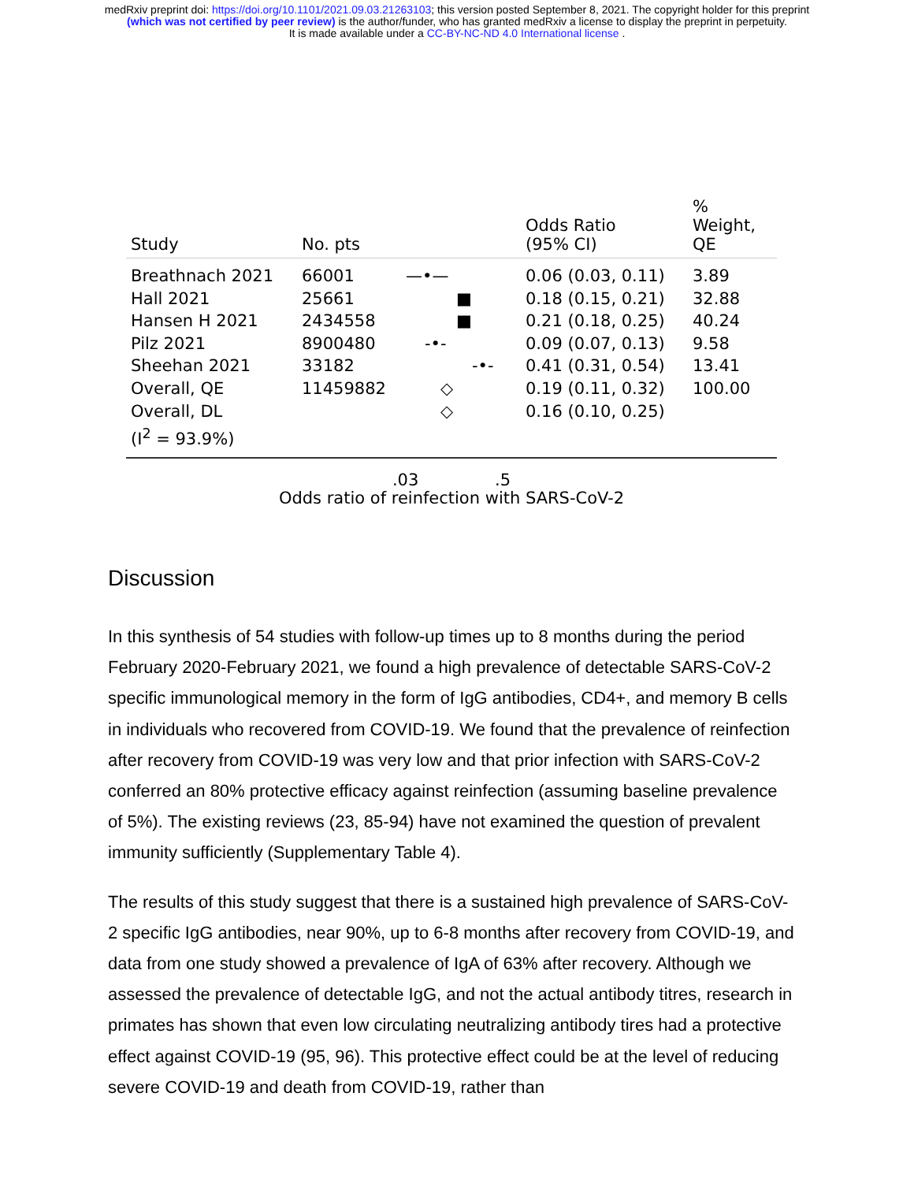medRxiv preprint doi: https://doi.org/10.1101/2021.09.03.21263103; this version posted September 8, 2021. The copyright holder for this preprint
(which was not certified by peer review) is the author/funder, who has granted medRxiv a license to display the preprint in perpetuity.
It is made available under a CC-BY-NC-ND 4.0 International license .
| Study | No. pts | | Odds Ratio (95% CI) | % Weight, QE |
| --- | --- | --- | --- | --- |
| Breathnach 2021 | 66001 | —•— | 0.06 (0.03, 0.11) | 3.89 |
| Hall 2021 | 25661 | ■ | 0.18 (0.15, 0.21) | 32.88 |
| Hansen H 2021 | 2434558 | ■ | 0.21 (0.18, 0.25) | 40.24 |
| Pilz 2021 | 8900480 | -•- | 0.09 (0.07, 0.13) | 9.58 |
| Sheehan 2021 | 33182 | -•- | 0.41 (0.31, 0.54) | 13.41 |
| Overall, QE | 11459882 | ◇ | 0.19 (0.11, 0.32) | 100.00 |
| Overall, DL | | ◇ | 0.16 (0.10, 0.25) | |
| (I<sup>2</sup> = 93.9%) | | | | |
.03 .5
Odds ratio of reinfection with SARS-CoV-2
Discussion
In this synthesis of 54 studies with follow-up times up to 8 months during the period February 2020-February 2021, we found a high prevalence of detectable SARS-CoV-2 specific immunological memory in the form of IgG antibodies, CD4+, and memory B cells in individuals who recovered from COVID-19. We found that the prevalence of reinfection after recovery from COVID-19 was very low and that prior infection with SARS-CoV-2 conferred an 80% protective efficacy against reinfection (assuming baseline prevalence of 5%). The existing reviews (23, 85-94) have not examined the question of prevalent immunity sufficiently (Supplementary Table 4).
The results of this study suggest that there is a sustained high prevalence of SARS-CoV-2 specific IgG antibodies, near 90%, up to 6-8 months after recovery from COVID-19, and data from one study showed a prevalence of IgA of 63% after recovery. Although we assessed the prevalence of detectable IgG, and not the actual antibody titres, research in primates has shown that even low circulating neutralizing antibody tires had a protective effect against COVID-19 (95, 96). This protective effect could be at the level of reducing severe COVID-19 and death from COVID-19, rather than